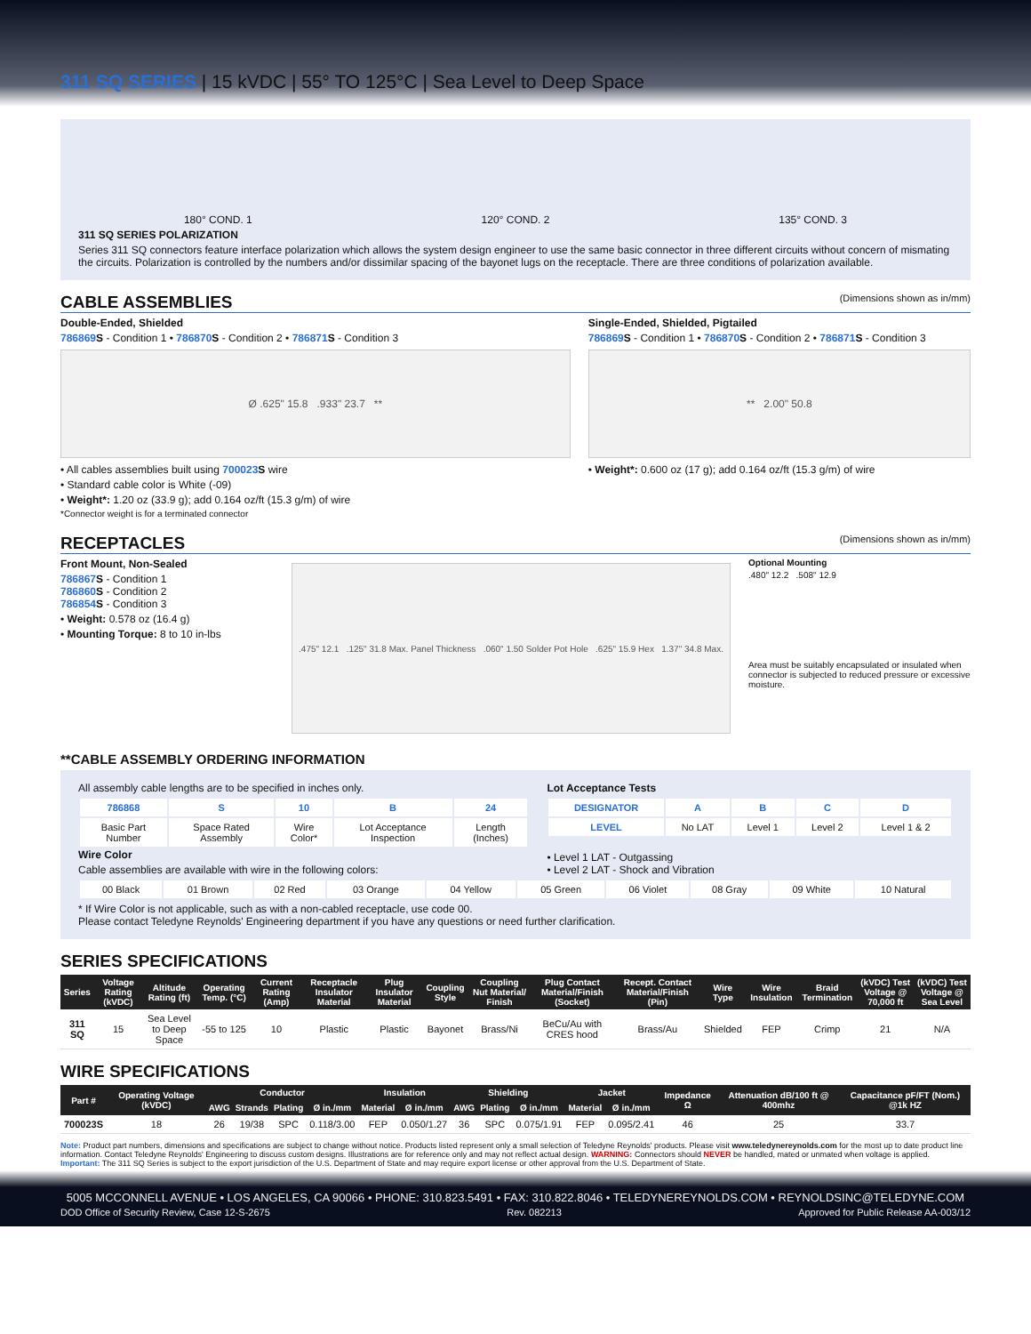311 SQ SERIES | 15 kVDC | 55° TO 125°C | Sea Level to Deep Space
180° COND. 1 120° COND. 2 135° COND. 3
311 SQ SERIES POLARIZATION
Series 311 SQ connectors feature interface polarization which allows the system design engineer to use the same basic connector in three different circuits without concern of mismating the circuits. Polarization is controlled by the numbers and/or dissimilar spacing of the bayonet lugs on the receptacle. There are three conditions of polarization available.
CABLE ASSEMBLIES (Dimensions shown as in/mm)
Double-Ended, Shielded
786869 S - Condition 1 • 786870 S - Condition 2 • 786871 S - Condition 3
Ø .625" 15.8 .933" 23.7 **
• All cables assemblies built using 700023 S wire
• Standard cable color is White (-09)
• Weight*: 1.20 oz (33.9 g); add 0.164 oz/ft (15.3 g/m) of wire
*Connector weight is for a terminated connector
Single-Ended, Shielded, Pigtailed
786869 S - Condition 1 • 786870 S - Condition 2 • 786871 S - Condition 3
** 2.00" 50.8
• Weight*: 0.600 oz (17 g); add 0.164 oz/ft (15.3 g/m) of wire
RECEPTACLES (Dimensions shown as in/mm)
Front Mount, Non-Sealed
786867 S - Condition 1
786860 S - Condition 2
786854 S - Condition 3
• Weight: 0.578 oz (16.4 g)
• Mounting Torque: 8 to 10 in-lbs
.475" 12.1 .125" 31.8 Max. Panel Thickness .060" 1.50 Solder Pot Hole .625" 15.9 Hex 1.37" 34.8 Max.
Optional Mounting
.480" 12.2 .508" 12.9
Area must be suitably encapsulated or insulated when connector is subjected to reduced pressure or excessive moisture.
**CABLE ASSEMBLY ORDERING INFORMATION
All assembly cable lengths are to be specified in inches only.
| 786868 | S | 10 | B | 24 |
| Basic Part Number | Space Rated Assembly | Wire Color* | Lot Acceptance Inspection | Length (Inches) |
Lot Acceptance Tests
| DESIGNATOR | A | B | C | D |
| LEVEL | No LAT | Level 1 | Level 2 | Level 1 & 2 |
Wire Color
Cable assemblies are available with wire in the following colors:
• Level 1 LAT - Outgassing
• Level 2 LAT - Shock and Vibration
| 00 Black | 01 Brown | 02 Red | 03 Orange | 04 Yellow | 05 Green | 06 Violet | 08 Gray | 09 White | 10 Natural |
* If Wire Color is not applicable, such as with a non-cabled receptacle, use code 00.
Please contact Teledyne Reynolds' Engineering department if you have any questions or need further clarification.
SERIES SPECIFICATIONS
| Series | Voltage Rating (kVDC) | Altitude Rating (ft) | Operating Temp. (°C) | Current Rating (Amp) | Receptacle Insulator Material | Plug Insulator Material | Coupling Style | Coupling Nut Material/ Finish | Plug Contact Material/Finish (Socket) | Recept. Contact Material/Finish (Pin) | Wire Type | Wire Insulation | Braid Termination | (kVDC) Test Voltage @ 70,000 ft | (kVDC) Test Voltage @ Sea Level |
| --- | --- | --- | --- | --- | --- | --- | --- | --- | --- | --- | --- | --- | --- | --- | --- |
| 311 SQ | 15 | Sea Level to Deep Space | -55 to 125 | 10 | Plastic | Plastic | Bayonet | Brass/Ni | BeCu/Au with CRES hood | Brass/Au | Shielded | FEP | Crimp | 21 | N/A |
WIRE SPECIFICATIONS
| Part # | Operating Voltage (kVDC) | Conductor | | | | Insulation | | Shielding | | | Jacket | | Impedance Ω | Attenuation dB/100 ft @ 400mhz | Capacitance pF/FT (Nom.) @1k HZ |
| --- | --- | --- | --- | --- | --- | --- | --- | --- | --- | --- | --- | --- | --- | --- | --- |
| | | AWG | Strands | Plating | Ø in./mm | Material | Ø in./mm | AWG | Plating | Ø in./mm | Material | Ø in./mm | | | |
| 700023S | 18 | 26 | 19/38 | SPC | 0.118/3.00 | FEP | 0.050/1.27 | 36 | SPC | 0.075/1.91 | FEP | 0.095/2.41 | 46 | 25 | 33.7 |
Note: Product part numbers, dimensions and specifications are subject to change without notice. Products listed represent only a small selection of Teledyne Reynolds' products. Please visit www.teledynereynolds.com for the most up to date product line information. Contact Teledyne Reynolds' Engineering to discuss custom designs. Illustrations are for reference only and may not reflect actual design. WARNING: Connectors should NEVER be handled, mated or unmated when voltage is applied.
Important: The 311 SQ Series is subject to the export jurisdiction of the U.S. Department of State and may require export license or other approval from the U.S. Department of State.
5005 MCCONNELL AVENUE • LOS ANGELES, CA 90066 • PHONE: 310.823.5491 • FAX: 310.822.8046 • TELEDYNEREYNOLDS.COM • REYNOLDSINC@TELEDYNE.COM
DOD Office of Security Review, Case 12-S-2675 Rev. 082213 Approved for Public Release AA-003/12